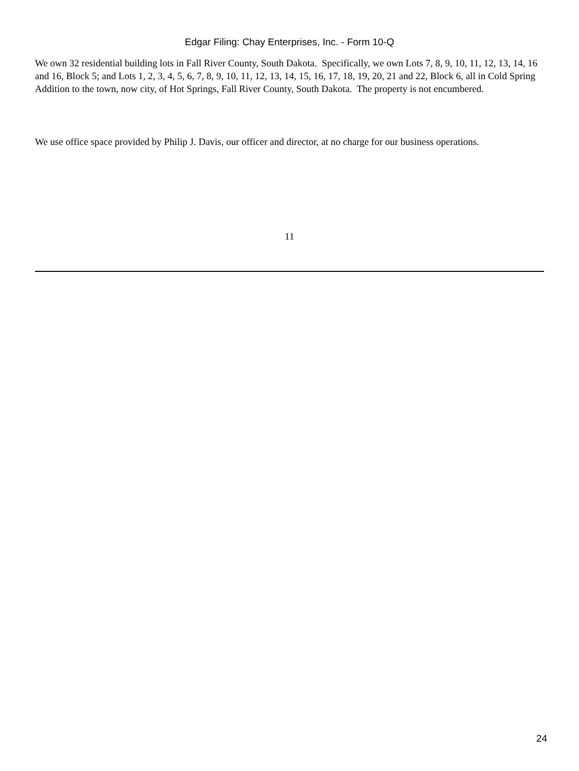Edgar Filing: Chay Enterprises, Inc. - Form 10-Q
We own 32 residential building lots in Fall River County, South Dakota. Specifically, we own Lots 7, 8, 9, 10, 11, 12, 13, 14, 16 and 16, Block 5; and Lots 1, 2, 3, 4, 5, 6, 7, 8, 9, 10, 11, 12, 13, 14, 15, 16, 17, 18, 19, 20, 21 and 22, Block 6, all in Cold Spring Addition to the town, now city, of Hot Springs, Fall River County, South Dakota. The property is not encumbered.
We use office space provided by Philip J. Davis, our officer and director, at no charge for our business operations.
11
24